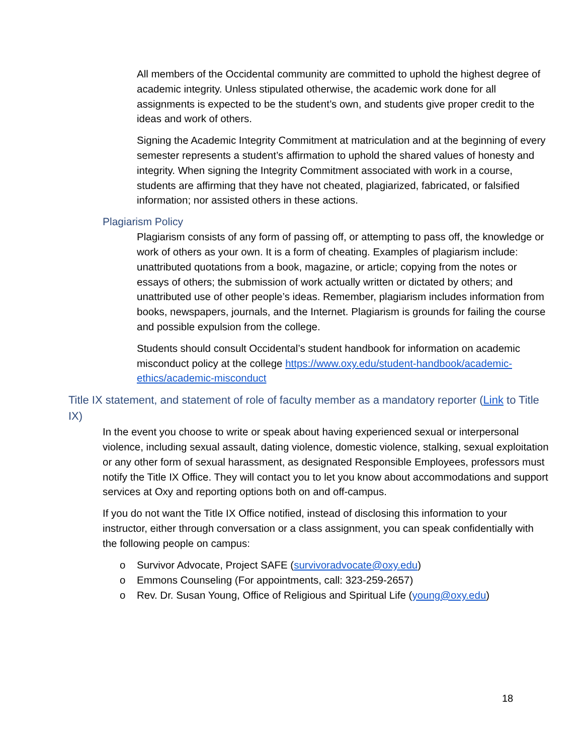All members of the Occidental community are committed to uphold the highest degree of academic integrity. Unless stipulated otherwise, the academic work done for all assignments is expected to be the student’s own, and students give proper credit to the ideas and work of others.
Signing the Academic Integrity Commitment at matriculation and at the beginning of every semester represents a student’s affirmation to uphold the shared values of honesty and integrity. When signing the Integrity Commitment associated with work in a course, students are affirming that they have not cheated, plagiarized, fabricated, or falsified information; nor assisted others in these actions.
Plagiarism Policy
Plagiarism consists of any form of passing off, or attempting to pass off, the knowledge or work of others as your own. It is a form of cheating. Examples of plagiarism include: unattributed quotations from a book, magazine, or article; copying from the notes or essays of others; the submission of work actually written or dictated by others; and unattributed use of other people’s ideas. Remember, plagiarism includes information from books, newspapers, journals, and the Internet. Plagiarism is grounds for failing the course and possible expulsion from the college.
Students should consult Occidental’s student handbook for information on academic misconduct policy at the college https://www.oxy.edu/student-handbook/academic-ethics/academic-misconduct
Title IX statement, and statement of role of faculty member as a mandatory reporter (Link to Title IX)
In the event you choose to write or speak about having experienced sexual or interpersonal violence, including sexual assault, dating violence, domestic violence, stalking, sexual exploitation or any other form of sexual harassment, as designated Responsible Employees, professors must notify the Title IX Office. They will contact you to let you know about accommodations and support services at Oxy and reporting options both on and off-campus.
If you do not want the Title IX Office notified, instead of disclosing this information to your instructor, either through conversation or a class assignment, you can speak confidentially with the following people on campus:
o Survivor Advocate, Project SAFE (survivoradvocate@oxy.edu)
o Emmons Counseling (For appointments, call: 323-259-2657)
o Rev. Dr. Susan Young, Office of Religious and Spiritual Life (young@oxy.edu)
18